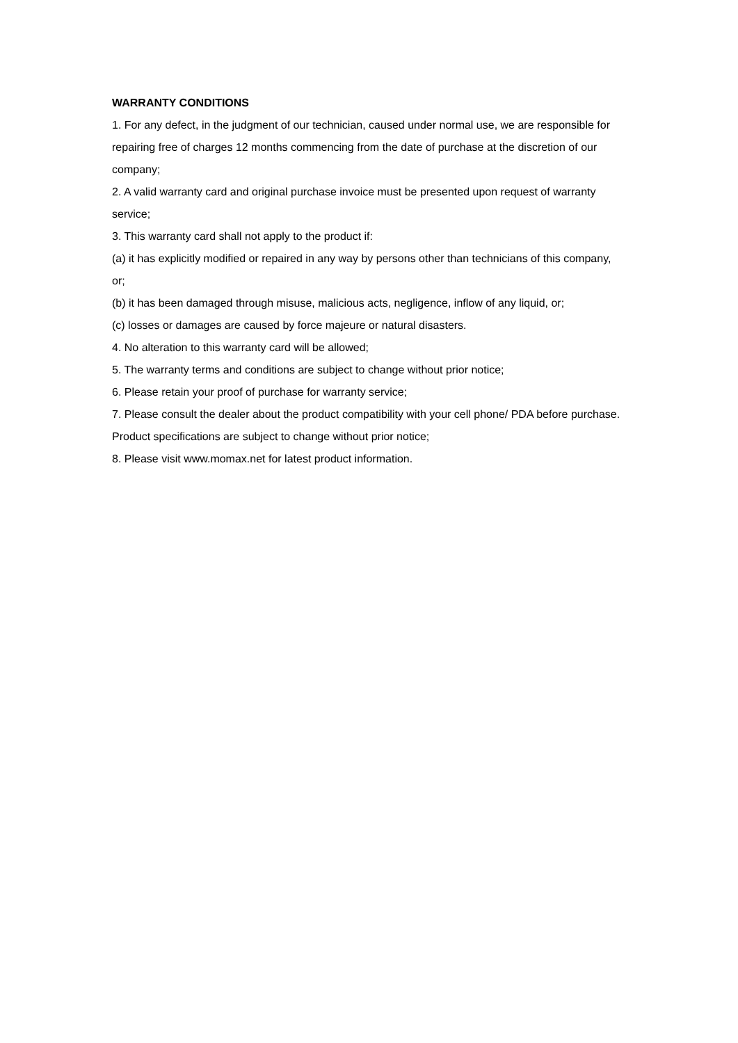WARRANTY CONDITIONS
1. For any defect, in the judgment of our technician, caused under normal use, we are responsible for repairing free of charges 12 months commencing from the date of purchase at the discretion of our company;
2. A valid warranty card and original purchase invoice must be presented upon request of warranty service;
3. This warranty card shall not apply to the product if:
(a) it has explicitly modified or repaired in any way by persons other than technicians of this company, or;
(b) it has been damaged through misuse, malicious acts, negligence, inflow of any liquid, or;
(c) losses or damages are caused by force majeure or natural disasters.
4. No alteration to this warranty card will be allowed;
5. The warranty terms and conditions are subject to change without prior notice;
6. Please retain your proof of purchase for warranty service;
7. Please consult the dealer about the product compatibility with your cell phone/ PDA before purchase. Product specifications are subject to change without prior notice;
8. Please visit www.momax.net for latest product information.